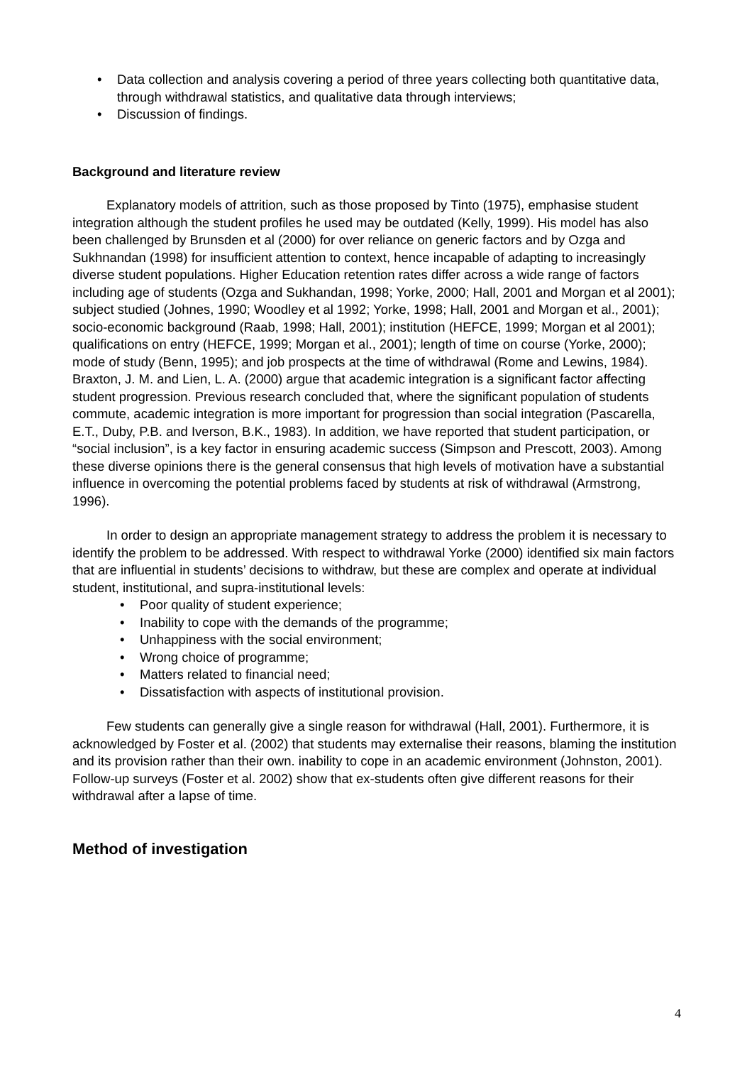• Data collection and analysis covering a period of three years collecting both quantitative data, through withdrawal statistics, and qualitative data through interviews;
• Discussion of findings.
Background and literature review
Explanatory models of attrition, such as those proposed by Tinto (1975), emphasise student integration although the student profiles he used may be outdated (Kelly, 1999). His model has also been challenged by Brunsden et al (2000) for over reliance on generic factors and by Ozga and Sukhnandan (1998) for insufficient attention to context, hence incapable of adapting to increasingly diverse student populations. Higher Education retention rates differ across a wide range of factors including age of students (Ozga and Sukhandan, 1998; Yorke, 2000; Hall, 2001 and Morgan et al 2001); subject studied (Johnes, 1990; Woodley et al 1992; Yorke, 1998; Hall, 2001 and Morgan et al., 2001); socio-economic background (Raab, 1998; Hall, 2001); institution (HEFCE, 1999; Morgan et al 2001); qualifications on entry (HEFCE, 1999; Morgan et al., 2001); length of time on course (Yorke, 2000); mode of study (Benn, 1995); and job prospects at the time of withdrawal (Rome and Lewins, 1984). Braxton, J. M. and Lien, L. A. (2000) argue that academic integration is a significant factor affecting student progression. Previous research concluded that, where the significant population of students commute, academic integration is more important for progression than social integration (Pascarella, E.T., Duby, P.B. and Iverson, B.K., 1983). In addition, we have reported that student participation, or “social inclusion”, is a key factor in ensuring academic success (Simpson and Prescott, 2003). Among these diverse opinions there is the general consensus that high levels of motivation have a substantial influence in overcoming the potential problems faced by students at risk of withdrawal (Armstrong, 1996).
In order to design an appropriate management strategy to address the problem it is necessary to identify the problem to be addressed. With respect to withdrawal Yorke (2000) identified six main factors that are influential in students’ decisions to withdraw, but these are complex and operate at individual student, institutional, and supra-institutional levels:
• Poor quality of student experience;
• Inability to cope with the demands of the programme;
• Unhappiness with the social environment;
• Wrong choice of programme;
• Matters related to financial need;
• Dissatisfaction with aspects of institutional provision.
Few students can generally give a single reason for withdrawal (Hall, 2001). Furthermore, it is acknowledged by Foster et al. (2002) that students may externalise their reasons, blaming the institution and its provision rather than their own. inability to cope in an academic environment (Johnston, 2001). Follow-up surveys (Foster et al. 2002) show that ex-students often give different reasons for their withdrawal after a lapse of time.
Method of investigation
4